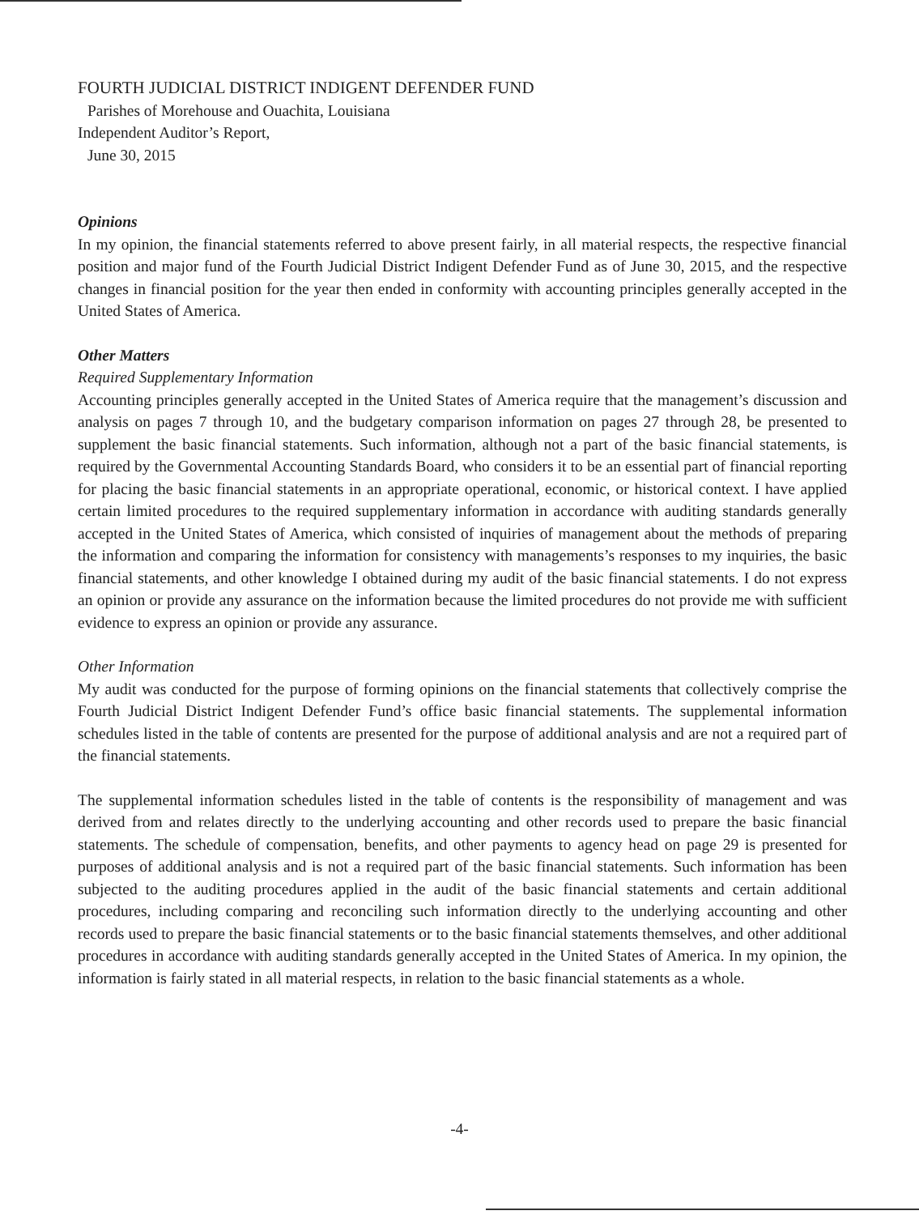FOURTH JUDICIAL DISTRICT INDIGENT DEFENDER FUND
Parishes of Morehouse and Ouachita, Louisiana
Independent Auditor’s Report,
June 30, 2015
Opinions
In my opinion, the financial statements referred to above present fairly, in all material respects, the respective financial position and major fund of the Fourth Judicial District Indigent Defender Fund as of June 30, 2015, and the respective changes in financial position for the year then ended in conformity with accounting principles generally accepted in the United States of America.
Other Matters
Required Supplementary Information
Accounting principles generally accepted in the United States of America require that the management’s discussion and analysis on pages 7 through 10, and the budgetary comparison information on pages 27 through 28, be presented to supplement the basic financial statements. Such information, although not a part of the basic financial statements, is required by the Governmental Accounting Standards Board, who considers it to be an essential part of financial reporting for placing the basic financial statements in an appropriate operational, economic, or historical context. I have applied certain limited procedures to the required supplementary information in accordance with auditing standards generally accepted in the United States of America, which consisted of inquiries of management about the methods of preparing the information and comparing the information for consistency with managements’s responses to my inquiries, the basic financial statements, and other knowledge I obtained during my audit of the basic financial statements. I do not express an opinion or provide any assurance on the information because the limited procedures do not provide me with sufficient evidence to express an opinion or provide any assurance.
Other Information
My audit was conducted for the purpose of forming opinions on the financial statements that collectively comprise the Fourth Judicial District Indigent Defender Fund’s office basic financial statements. The supplemental information schedules listed in the table of contents are presented for the purpose of additional analysis and are not a required part of the financial statements.
The supplemental information schedules listed in the table of contents is the responsibility of management and was derived from and relates directly to the underlying accounting and other records used to prepare the basic financial statements. The schedule of compensation, benefits, and other payments to agency head on page 29 is presented for purposes of additional analysis and is not a required part of the basic financial statements. Such information has been subjected to the auditing procedures applied in the audit of the basic financial statements and certain additional procedures, including comparing and reconciling such information directly to the underlying accounting and other records used to prepare the basic financial statements or to the basic financial statements themselves, and other additional procedures in accordance with auditing standards generally accepted in the United States of America. In my opinion, the information is fairly stated in all material respects, in relation to the basic financial statements as a whole.
-4-